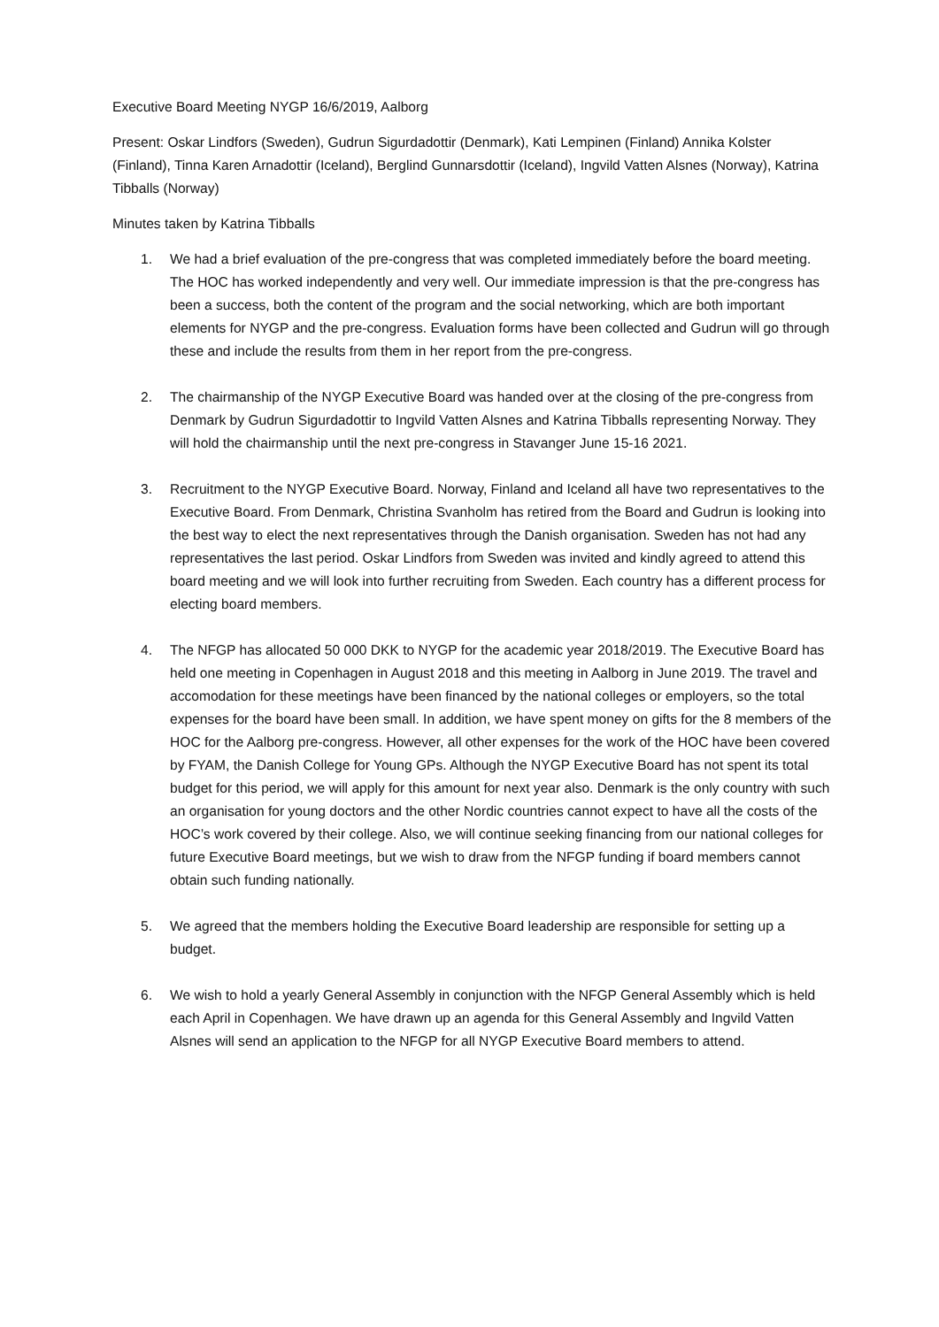Executive Board Meeting NYGP 16/6/2019, Aalborg
Present: Oskar Lindfors (Sweden), Gudrun Sigurdadottir (Denmark), Kati Lempinen (Finland) Annika Kolster (Finland), Tinna Karen Arnadottir (Iceland), Berglind Gunnarsdottir (Iceland), Ingvild Vatten Alsnes (Norway), Katrina Tibballs (Norway)
Minutes taken by Katrina Tibballs
1. We had a brief evaluation of the pre-congress that was completed immediately before the board meeting. The HOC has worked independently and very well. Our immediate impression is that the pre-congress has been a success, both the content of the program and the social networking, which are both important elements for NYGP and the pre-congress. Evaluation forms have been collected and Gudrun will go through these and include the results from them in her report from the pre-congress.
2. The chairmanship of the NYGP Executive Board was handed over at the closing of the pre-congress from Denmark by Gudrun Sigurdadottir to Ingvild Vatten Alsnes and Katrina Tibballs representing Norway. They will hold the chairmanship until the next pre-congress in Stavanger June 15-16 2021.
3. Recruitment to the NYGP Executive Board. Norway, Finland and Iceland all have two representatives to the Executive Board. From Denmark, Christina Svanholm has retired from the Board and Gudrun is looking into the best way to elect the next representatives through the Danish organisation. Sweden has not had any representatives the last period. Oskar Lindfors from Sweden was invited and kindly agreed to attend this board meeting and we will look into further recruiting from Sweden. Each country has a different process for electing board members.
4. The NFGP has allocated 50 000 DKK to NYGP for the academic year 2018/2019. The Executive Board has held one meeting in Copenhagen in August 2018 and this meeting in Aalborg in June 2019. The travel and accomodation for these meetings have been financed by the national colleges or employers, so the total expenses for the board have been small. In addition, we have spent money on gifts for the 8 members of the HOC for the Aalborg pre-congress. However, all other expenses for the work of the HOC have been covered by FYAM, the Danish College for Young GPs. Although the NYGP Executive Board has not spent its total budget for this period, we will apply for this amount for next year also. Denmark is the only country with such an organisation for young doctors and the other Nordic countries cannot expect to have all the costs of the HOC’s work covered by their college. Also, we will continue seeking financing from our national colleges for future Executive Board meetings, but we wish to draw from the NFGP funding if board members cannot obtain such funding nationally.
5. We agreed that the members holding the Executive Board leadership are responsible for setting up a budget.
6. We wish to hold a yearly General Assembly in conjunction with the NFGP General Assembly which is held each April in Copenhagen. We have drawn up an agenda for this General Assembly and Ingvild Vatten Alsnes will send an application to the NFGP for all NYGP Executive Board members to attend.